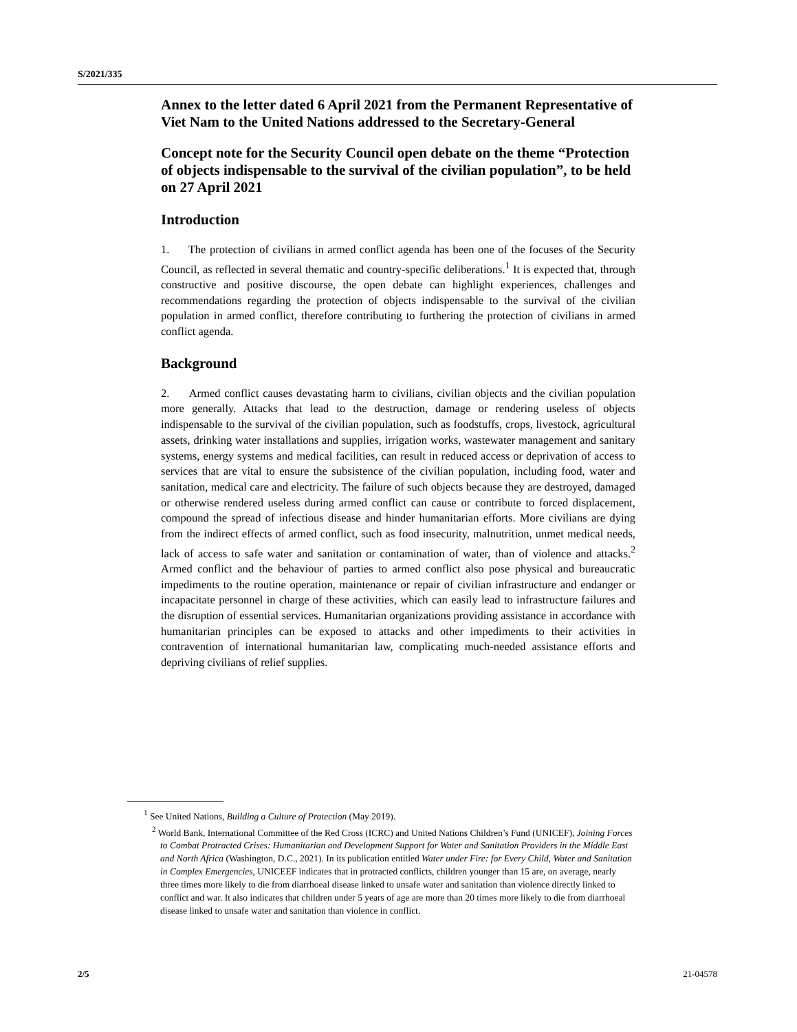S/2021/335
Annex to the letter dated 6 April 2021 from the Permanent Representative of Viet Nam to the United Nations addressed to the Secretary-General
Concept note for the Security Council open debate on the theme “Protection of objects indispensable to the survival of the civilian population”, to be held on 27 April 2021
Introduction
1. The protection of civilians in armed conflict agenda has been one of the focuses of the Security Council, as reflected in several thematic and country-specific deliberations.<sup>1</sup> It is expected that, through constructive and positive discourse, the open debate can highlight experiences, challenges and recommendations regarding the protection of objects indispensable to the survival of the civilian population in armed conflict, therefore contributing to furthering the protection of civilians in armed conflict agenda.
Background
2. Armed conflict causes devastating harm to civilians, civilian objects and the civilian population more generally. Attacks that lead to the destruction, damage or rendering useless of objects indispensable to the survival of the civilian population, such as foodstuffs, crops, livestock, agricultural assets, drinking water installations and supplies, irrigation works, wastewater management and sanitary systems, energy systems and medical facilities, can result in reduced access or deprivation of access to services that are vital to ensure the subsistence of the civilian population, including food, water and sanitation, medical care and electricity. The failure of such objects because they are destroyed, damaged or otherwise rendered useless during armed conflict can cause or contribute to forced displacement, compound the spread of infectious disease and hinder humanitarian efforts. More civilians are dying from the indirect effects of armed conflict, such as food insecurity, malnutrition, unmet medical needs, lack of access to safe water and sanitation or contamination of water, than of violence and attacks.<sup>2</sup> Armed conflict and the behaviour of parties to armed conflict also pose physical and bureaucratic impediments to the routine operation, maintenance or repair of civilian infrastructure and endanger or incapacitate personnel in charge of these activities, which can easily lead to infrastructure failures and the disruption of essential services. Humanitarian organizations providing assistance in accordance with humanitarian principles can be exposed to attacks and other impediments to their activities in contravention of international humanitarian law, complicating much-needed assistance efforts and depriving civilians of relief supplies.
<sup>1</sup> See United Nations, Building a Culture of Protection (May 2019).
<sup>2</sup> World Bank, International Committee of the Red Cross (ICRC) and United Nations Children’s Fund (UNICEF), Joining Forces to Combat Protracted Crises: Humanitarian and Development Support for Water and Sanitation Providers in the Middle East and North Africa (Washington, D.C., 2021). In its publication entitled Water under Fire: for Every Child, Water and Sanitation in Complex Emergencies, UNICEEF indicates that in protracted conflicts, children younger than 15 are, on average, nearly three times more likely to die from diarrhoeal disease linked to unsafe water and sanitation than violence directly linked to conflict and war. It also indicates that children under 5 years of age are more than 20 times more likely to die from diarrhoeal disease linked to unsafe water and sanitation than violence in conflict.
2/5 21-04578